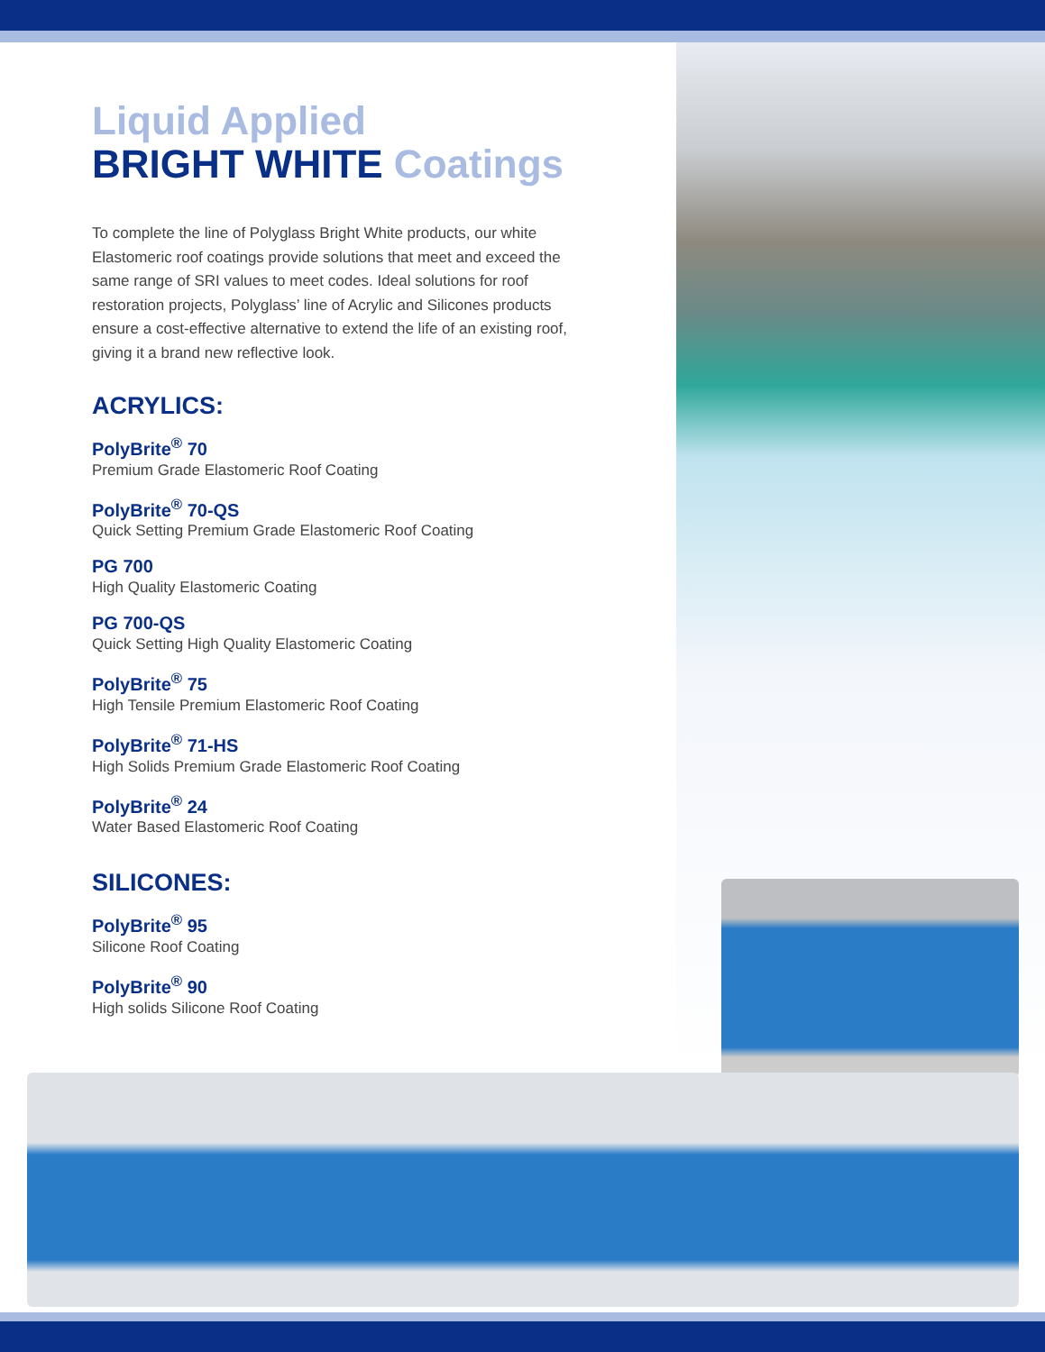Liquid Applied
BRIGHT WHITE Coatings
To complete the line of Polyglass Bright White products, our white Elastomeric roof coatings provide solutions that meet and exceed the same range of SRI values to meet codes. Ideal solutions for roof restoration projects, Polyglass’ line of Acrylic and Silicones products ensure a cost-effective alternative to extend the life of an existing roof, giving it a brand new reflective look.
ACRYLICS:
PolyBrite<sup>®</sup> 70
Premium Grade Elastomeric Roof Coating
PolyBrite<sup>®</sup> 70-QS
Quick Setting Premium Grade Elastomeric Roof Coating
PG 700
High Quality Elastomeric Coating
PG 700-QS
Quick Setting High Quality Elastomeric Coating
PolyBrite<sup>®</sup> 75
High Tensile Premium Elastomeric Roof Coating
PolyBrite<sup>®</sup> 71-HS
High Solids Premium Grade Elastomeric Roof Coating
PolyBrite<sup>®</sup> 24
Water Based Elastomeric Roof Coating
SILICONES:
PolyBrite<sup>®</sup> 95
Silicone Roof Coating
PolyBrite<sup>®</sup> 90
High solids Silicone Roof Coating